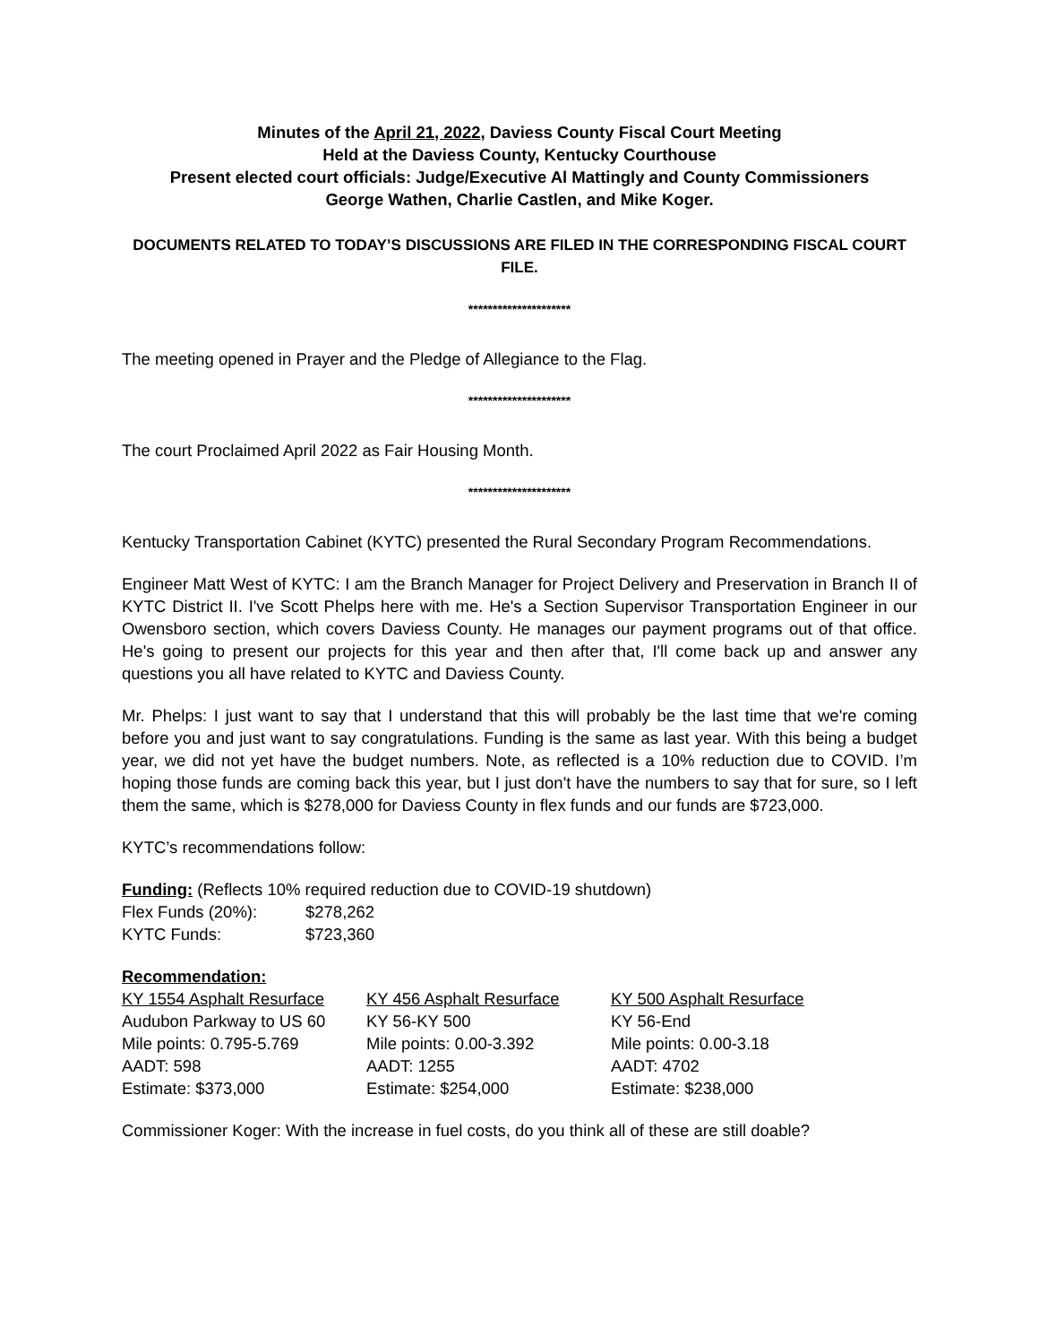Minutes of the April 21, 2022, Daviess County Fiscal Court Meeting
Held at the Daviess County, Kentucky Courthouse
Present elected court officials: Judge/Executive Al Mattingly and County Commissioners
George Wathen, Charlie Castlen, and Mike Koger.
DOCUMENTS RELATED TO TODAY’S DISCUSSIONS ARE FILED IN THE CORRESPONDING FISCAL COURT FILE.
*********************
The meeting opened in Prayer and the Pledge of Allegiance to the Flag.
*********************
The court Proclaimed April 2022 as Fair Housing Month.
*********************
Kentucky Transportation Cabinet (KYTC) presented the Rural Secondary Program Recommendations.
Engineer Matt West of KYTC: I am the Branch Manager for Project Delivery and Preservation in Branch II of KYTC District II. I've Scott Phelps here with me. He's a Section Supervisor Transportation Engineer in our Owensboro section, which covers Daviess County. He manages our payment programs out of that office. He's going to present our projects for this year and then after that, I'll come back up and answer any questions you all have related to KYTC and Daviess County.
Mr. Phelps: I just want to say that I understand that this will probably be the last time that we're coming before you and just want to say congratulations. Funding is the same as last year. With this being a budget year, we did not yet have the budget numbers. Note, as reflected is a 10% reduction due to COVID. I’m hoping those funds are coming back this year, but I just don't have the numbers to say that for sure, so I left them the same, which is $278,000 for Daviess County in flex funds and our funds are $723,000.
KYTC’s recommendations follow:
Funding: (Reflects 10% required reduction due to COVID-19 shutdown)
| Flex Funds (20%): | $278,262 |
| KYTC Funds: | $723,360 |
Recommendation:
| KY 1554 Asphalt Resurface | KY 456 Asphalt Resurface | KY 500 Asphalt Resurface |
| Audubon Parkway to US 60 | KY 56-KY 500 | KY 56-End |
| Mile points: 0.795-5.769 | Mile points: 0.00-3.392 | Mile points: 0.00-3.18 |
| AADT: 598 | AADT: 1255 | AADT: 4702 |
| Estimate: $373,000 | Estimate: $254,000 | Estimate: $238,000 |
Commissioner Koger: With the increase in fuel costs, do you think all of these are still doable?